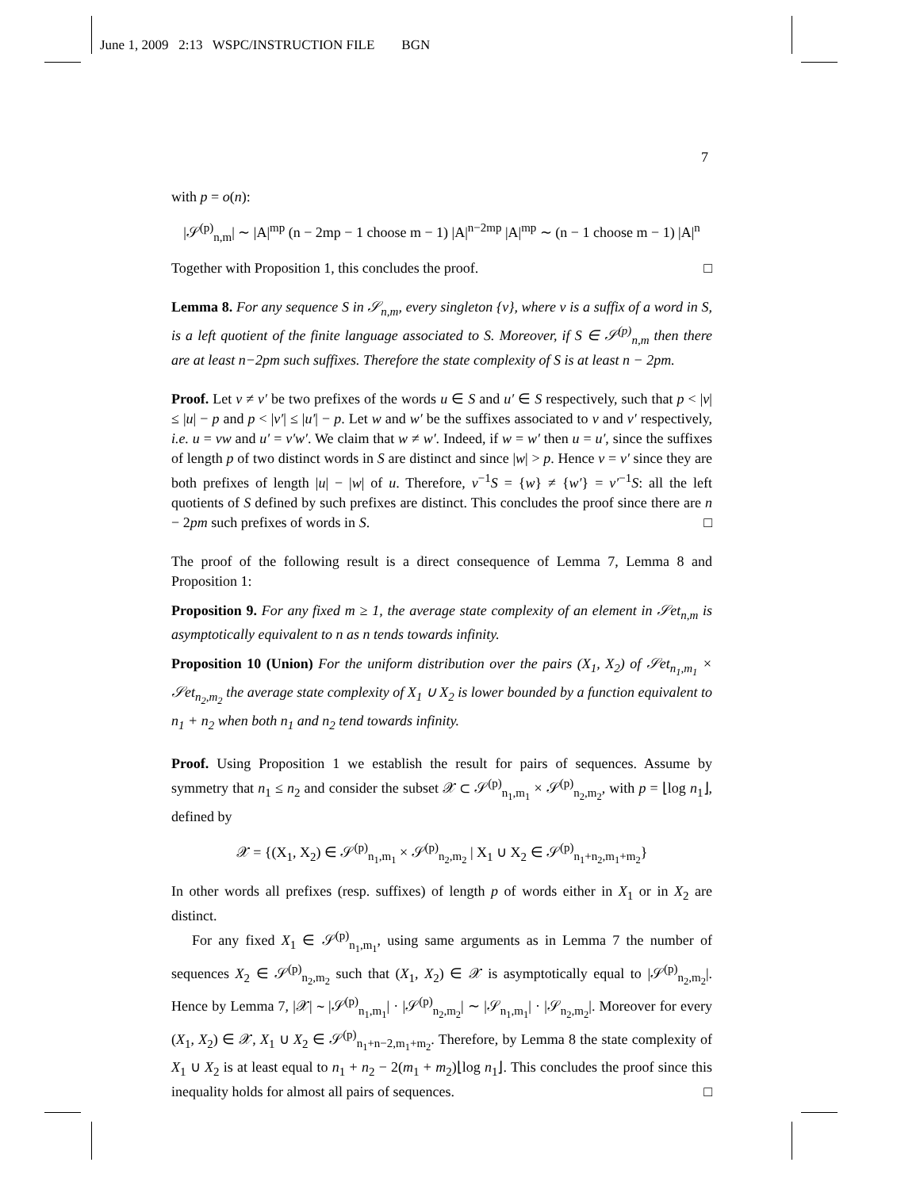June 1, 2009 2:13 WSPC/INSTRUCTION FILE BGN
7
with p = o(n):
|𝒮<sup>(p)</sup><sub>n,m</sub>| ∼ |A|<sup>mp</sup> (n − 2mp − 1 choose m − 1) |A|<sup>n−2mp</sup> |A|<sup>mp</sup> ∼ (n − 1 choose m − 1) |A|<sup>n</sup>
Together with Proposition 1, this concludes the proof. □
Lemma 8. For any sequence S in 𝒮<sub>n,m</sub>, every singleton {v}, where v is a suffix of a word in S, is a left quotient of the finite language associated to S. Moreover, if S ∈ 𝒮<sup>(p)</sup><sub>n,m</sub> then there are at least n−2pm such suffixes. Therefore the state complexity of S is at least n − 2pm.
Proof. Let v ≠ v′ be two prefixes of the words u ∈ S and u′ ∈ S respectively, such that p < |v| ≤ |u| − p and p < |v′| ≤ |u′| − p. Let w and w′ be the suffixes associated to v and v′ respectively, i.e. u = vw and u′ = v′w′. We claim that w ≠ w′. Indeed, if w = w′ then u = u′, since the suffixes of length p of two distinct words in S are distinct and since |w| > p. Hence v = v′ since they are both prefixes of length |u| − |w| of u. Therefore, v<sup>−1</sup>S = {w} ≠ {w′} = v′<sup>−1</sup>S: all the left quotients of S defined by such prefixes are distinct. This concludes the proof since there are n − 2pm such prefixes of words in S. □
The proof of the following result is a direct consequence of Lemma 7, Lemma 8 and Proposition 1:
Proposition 9. For any fixed m ≥ 1, the average state complexity of an element in 𝒮et<sub>n,m</sub> is asymptotically equivalent to n as n tends towards infinity.
Proposition 10 (Union) For the uniform distribution over the pairs (X<sub>1</sub>, X<sub>2</sub>) of 𝒮et<sub>n<sub>1</sub>,m<sub>1</sub></sub> × 𝒮et<sub>n<sub>2</sub>,m<sub>2</sub></sub> the average state complexity of X<sub>1</sub> ∪ X<sub>2</sub> is lower bounded by a function equivalent to n<sub>1</sub> + n<sub>2</sub> when both n<sub>1</sub> and n<sub>2</sub> tend towards infinity.
Proof. Using Proposition 1 we establish the result for pairs of sequences. Assume by symmetry that n<sub>1</sub> ≤ n<sub>2</sub> and consider the subset 𝒳 ⊂ 𝒮<sup>(p)</sup><sub>n<sub>1</sub>,m<sub>1</sub></sub> × 𝒮<sup>(p)</sup><sub>n<sub>2</sub>,m<sub>2</sub></sub>, with p = ⌊log n<sub>1</sub>⌋, defined by
𝒳 = {(X<sub>1</sub>, X<sub>2</sub>) ∈ 𝒮<sup>(p)</sup><sub>n<sub>1</sub>,m<sub>1</sub></sub> × 𝒮<sup>(p)</sup><sub>n<sub>2</sub>,m<sub>2</sub></sub> | X<sub>1</sub> ∪ X<sub>2</sub> ∈ 𝒮<sup>(p)</sup><sub>n<sub>1</sub>+n<sub>2</sub>,m<sub>1</sub>+m<sub>2</sub></sub>}
In other words all prefixes (resp. suffixes) of length p of words either in X<sub>1</sub> or in X<sub>2</sub> are distinct.
For any fixed X<sub>1</sub> ∈ 𝒮<sup>(p)</sup><sub>n<sub>1</sub>,m<sub>1</sub></sub>, using same arguments as in Lemma 7 the number of sequences X<sub>2</sub> ∈ 𝒮<sup>(p)</sup><sub>n<sub>2</sub>,m<sub>2</sub></sub> such that (X<sub>1</sub>, X<sub>2</sub>) ∈ 𝒳 is asymptotically equal to |𝒮<sup>(p)</sup><sub>n<sub>2</sub>,m<sub>2</sub></sub>|. Hence by Lemma 7, |𝒳| ∼ |𝒮<sup>(p)</sup><sub>n<sub>1</sub>,m<sub>1</sub></sub>| · |𝒮<sup>(p)</sup><sub>n<sub>2</sub>,m<sub>2</sub></sub>| ∼ |𝒮<sub>n<sub>1</sub>,m<sub>1</sub></sub>| · |𝒮<sub>n<sub>2</sub>,m<sub>2</sub></sub>|. Moreover for every (X<sub>1</sub>, X<sub>2</sub>) ∈ 𝒳, X<sub>1</sub> ∪ X<sub>2</sub> ∈ 𝒮<sup>(p)</sup><sub>n<sub>1</sub>+n−2,m<sub>1</sub>+m<sub>2</sub></sub>. Therefore, by Lemma 8 the state complexity of X<sub>1</sub> ∪ X<sub>2</sub> is at least equal to n<sub>1</sub> + n<sub>2</sub> − 2(m<sub>1</sub> + m<sub>2</sub>)⌊log n<sub>1</sub>⌋. This concludes the proof since this inequality holds for almost all pairs of sequences. □